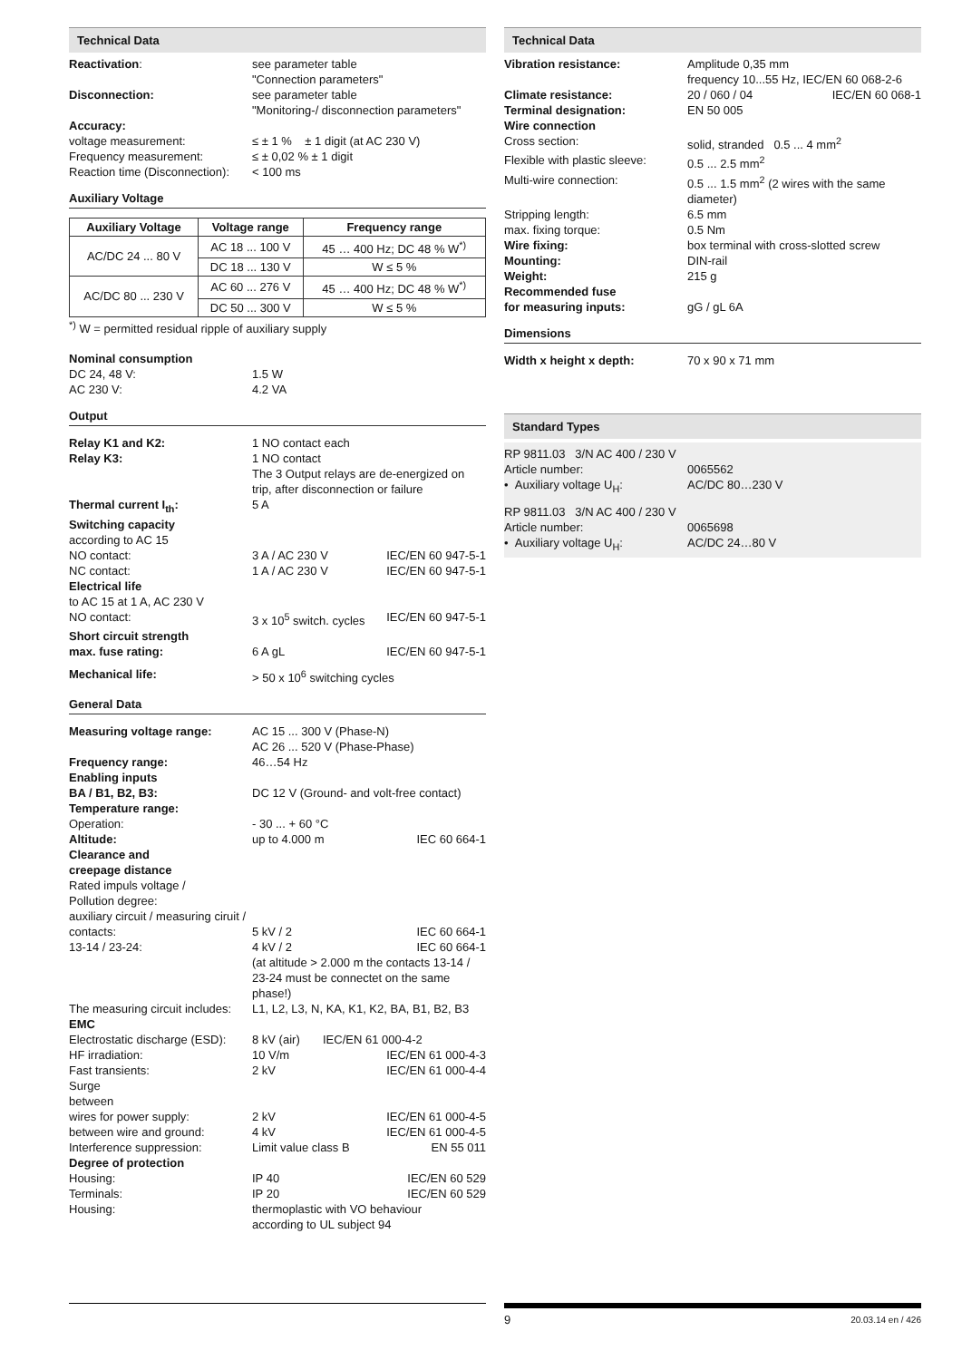Technical Data
Reactivation: see parameter table
"Connection parameters"
Disconnection: see parameter table
"Monitoring-/ disconnection parameters"
Accuracy:
voltage measurement: ≤ ± 1 % ± 1 digit (at AC 230 V)
Frequency measurement: ≤ ± 0,02 % ± 1 digit
Reaction time (Disconnection):
< 100 ms
Auxiliary Voltage
| Auxiliary Voltage | Voltage range | Frequency range |
| --- | --- | --- |
| AC/DC 24 ... 80 V | AC 18 ... 100 V | 45 … 400 Hz; DC 48 % W<sup>*)</sup> |
| | DC 18 ... 130 V | W ≤ 5 % |
| AC/DC 80 ... 230 V | AC 60 ... 276 V | 45 … 400 Hz; DC 48 % W<sup>*)</sup> |
| | DC 50 ... 300 V | W ≤ 5 % |
<sup>*)</sup> W = permitted residual ripple of auxiliary supply
Nominal consumption
DC 24, 48 V: 1.5 W
AC 230 V: 4.2 VA
Output
Relay K1 and K2: 1 NO contact each
Relay K3: 1 NO contact
The 3 Output relays are de-energized on trip, after disconnection or failure
Thermal current I<sub>th</sub>: 5 A
Switching capacity
according to AC 15
NO contact: 3 A / AC 230 V IEC/EN 60 947-5-1
NC contact: 1 A / AC 230 V IEC/EN 60 947-5-1
Electrical life
to AC 15 at 1 A, AC 230 V
NO contact: 3 x 10<sup>5</sup> switch. cycles IEC/EN 60 947-5-1
Short circuit strength
max. fuse rating: 6 A gL IEC/EN 60 947-5-1
Mechanical life: > 50 x 10<sup>6</sup> switching cycles
General Data
Measuring voltage range: AC 15 ... 300 V (Phase-N)
AC 26 ... 520 V (Phase-Phase)
Frequency range: 46…54 Hz
Enabling inputs
BA / B1, B2, B3: DC 12 V (Ground- and volt-free contact)
Temperature range:
Operation: - 30 ... + 60 °C
Altitude: up to 4.000 m IEC 60 664-1
Clearance and
creepage distance
Rated impuls voltage /
Pollution degree:
auxiliary circuit / measuring ciruit /
contacts: 5 kV / 2 IEC 60 664-1
13-14 / 23-24: 4 kV / 2 IEC 60 664-1
(at altitude > 2.000 m the contacts 13-14 / 23-24 must be connectet on the same phase!)
The measuring circuit includes:
L1, L2, L3, N, KA, K1, K2, BA, B1, B2, B3
EMC
Electrostatic discharge (ESD):
8 kV (air) IEC/EN 61 000-4-2
HF irradiation: 10 V/m IEC/EN 61 000-4-3
Fast transients: 2 kV IEC/EN 61 000-4-4
Surge
between
wires for power supply: 2 kV IEC/EN 61 000-4-5
between wire and ground: 4 kV IEC/EN 61 000-4-5
Interference suppression: Limit value class B EN 55 011
Degree of protection
Housing: IP 40 IEC/EN 60 529
Terminals: IP 20 IEC/EN 60 529
Housing: thermoplastic with VO behaviour
according to UL subject 94
Technical Data
Vibration resistance: Amplitude 0,35 mm
frequency 10...55 Hz, IEC/EN 60 068-2-6
Climate resistance: 20 / 060 / 04 IEC/EN 60 068-1
Terminal designation: EN 50 005
Wire connection
Cross section: solid, stranded 0.5 ... 4 mm<sup>2</sup>
Flexible with plastic sleeve:
0.5 ... 2.5 mm<sup>2</sup>
Multi-wire connection: 0.5 ... 1.5 mm<sup>2</sup> (2 wires with the same diameter)
Stripping length: 6.5 mm
max. fixing torque: 0.5 Nm
Wire fixing: box terminal with cross-slotted screw
Mounting: DIN-rail
Weight: 215 g
Recommended fuse
for measuring inputs: gG / gL 6A
Dimensions
Width x height x depth: 70 x 90 x 71 mm
Standard Types
RP 9811.03 3/N AC 400 / 230 V
Article number: 0065562
• Auxiliary voltage U<sub>H</sub>: AC/DC 80…230 V
RP 9811.03 3/N AC 400 / 230 V
Article number: 0065698
• Auxiliary voltage U<sub>H</sub>: AC/DC 24…80 V
9
20.03.14 en / 426